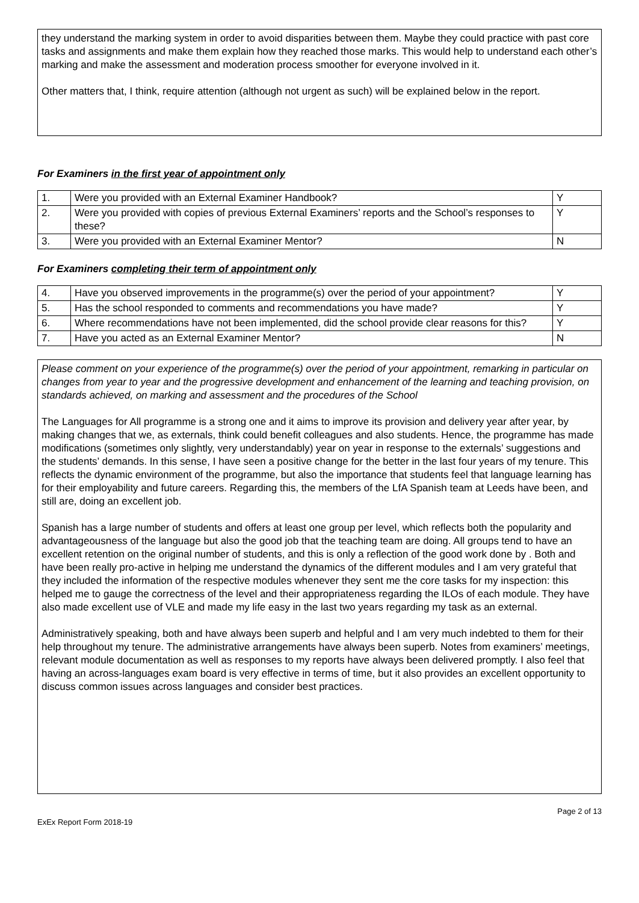they understand the marking system in order to avoid disparities between them. Maybe they could practice with past core tasks and assignments and make them explain how they reached those marks. This would help to understand each other’s marking and make the assessment and moderation process smoother for everyone involved in it.
Other matters that, I think, require attention (although not urgent as such) will be explained below in the report.
For Examiners in the first year of appointment only
| 1. | Were you provided with an External Examiner Handbook? | Y |
| 2. | Were you provided with copies of previous External Examiners’ reports and the School’s responses to these? | Y |
| 3. | Were you provided with an External Examiner Mentor? | N |
For Examiners completing their term of appointment only
| 4. | Have you observed improvements in the programme(s) over the period of your appointment? | Y |
| 5. | Has the school responded to comments and recommendations you have made? | Y |
| 6. | Where recommendations have not been implemented, did the school provide clear reasons for this? | Y |
| 7. | Have you acted as an External Examiner Mentor? | N |
Please comment on your experience of the programme(s) over the period of your appointment, remarking in particular on changes from year to year and the progressive development and enhancement of the learning and teaching provision, on standards achieved, on marking and assessment and the procedures of the School
The Languages for All programme is a strong one and it aims to improve its provision and delivery year after year, by making changes that we, as externals, think could benefit colleagues and also students. Hence, the programme has made modifications (sometimes only slightly, very understandably) year on year in response to the externals’ suggestions and the students’ demands. In this sense, I have seen a positive change for the better in the last four years of my tenure. This reflects the dynamic environment of the programme, but also the importance that students feel that language learning has for their employability and future careers. Regarding this, the members of the LfA Spanish team at Leeds have been, and still are, doing an excellent job.
Spanish has a large number of students and offers at least one group per level, which reflects both the popularity and advantageousness of the language but also the good job that the teaching team are doing. All groups tend to have an excellent retention on the original number of students, and this is only a reflection of the good work done by . Both and have been really pro-active in helping me understand the dynamics of the different modules and I am very grateful that they included the information of the respective modules whenever they sent me the core tasks for my inspection: this helped me to gauge the correctness of the level and their appropriateness regarding the ILOs of each module. They have also made excellent use of VLE and made my life easy in the last two years regarding my task as an external.
Administratively speaking, both and have always been superb and helpful and I am very much indebted to them for their help throughout my tenure. The administrative arrangements have always been superb. Notes from examiners’ meetings, relevant module documentation as well as responses to my reports have always been delivered promptly. I also feel that having an across-languages exam board is very effective in terms of time, but it also provides an excellent opportunity to discuss common issues across languages and consider best practices.
ExEx Report Form 2018-19 Page 2 of 13